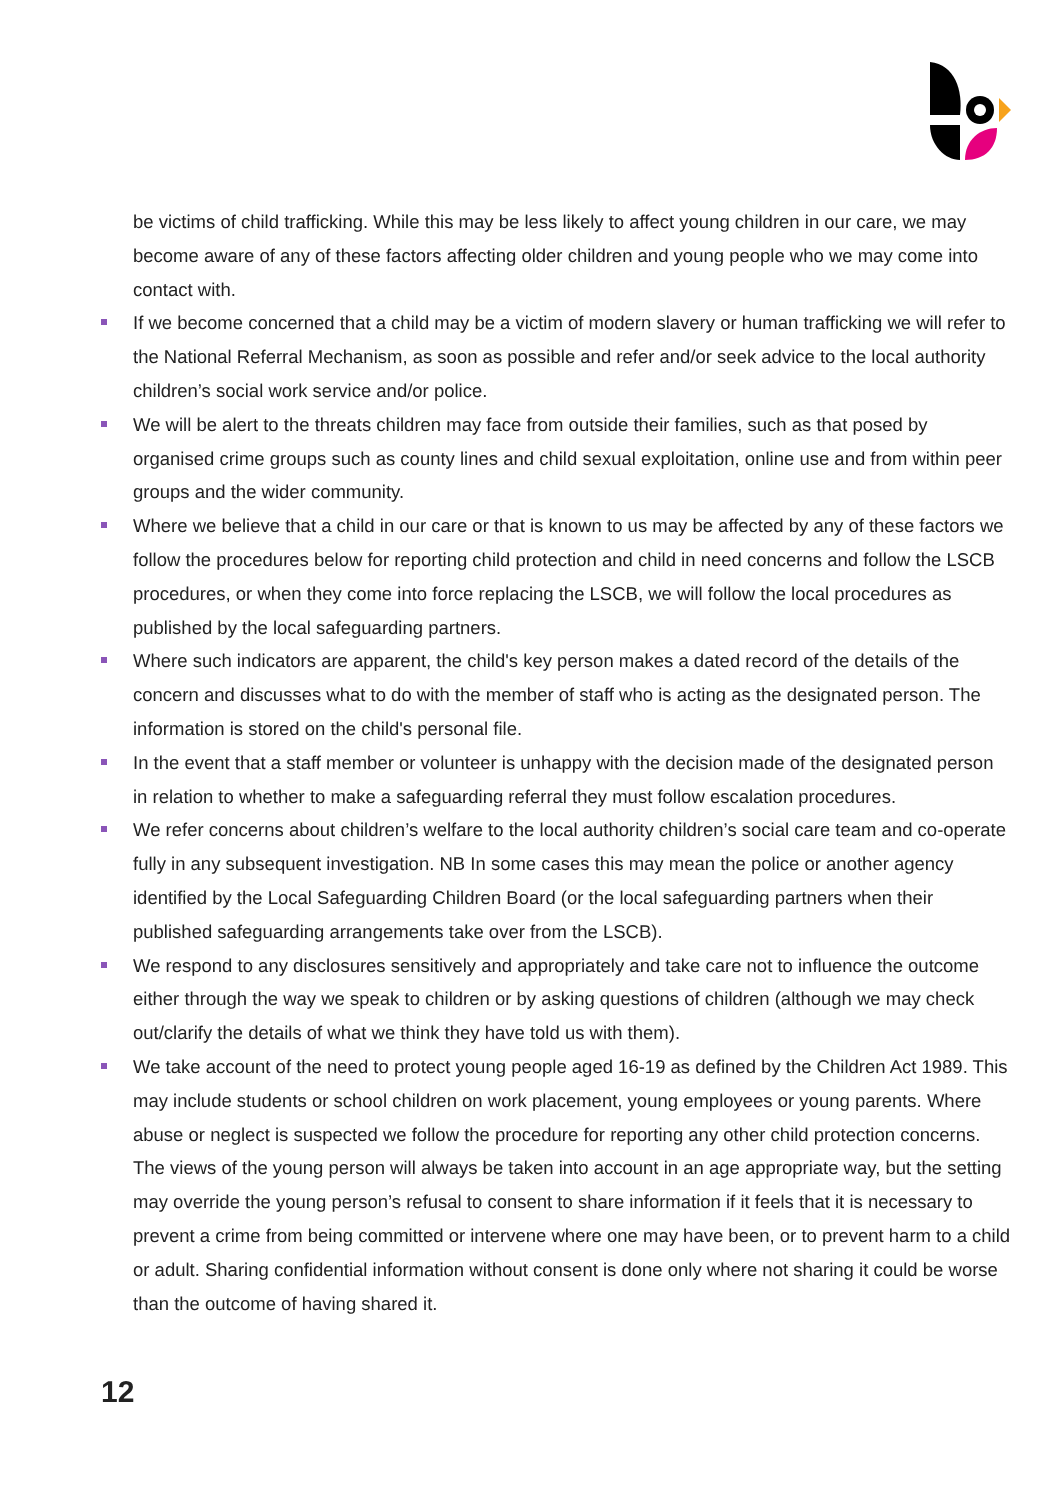be victims of child trafficking. While this may be less likely to affect young children in our care, we may become aware of any of these factors affecting older children and young people who we may come into contact with.
If we become concerned that a child may be a victim of modern slavery or human trafficking we will refer to the National Referral Mechanism, as soon as possible and refer and/or seek advice to the local authority children’s social work service and/or police.
We will be alert to the threats children may face from outside their families, such as that posed by organised crime groups such as county lines and child sexual exploitation, online use and from within peer groups and the wider community.
Where we believe that a child in our care or that is known to us may be affected by any of these factors we follow the procedures below for reporting child protection and child in need concerns and follow the LSCB procedures, or when they come into force replacing the LSCB, we will follow the local procedures as published by the local safeguarding partners.
Where such indicators are apparent, the child's key person makes a dated record of the details of the concern and discusses what to do with the member of staff who is acting as the designated person. The information is stored on the child's personal file.
In the event that a staff member or volunteer is unhappy with the decision made of the designated person in relation to whether to make a safeguarding referral they must follow escalation procedures.
We refer concerns about children’s welfare to the local authority children’s social care team and co-operate fully in any subsequent investigation. NB In some cases this may mean the police or another agency identified by the Local Safeguarding Children Board (or the local safeguarding partners when their published safeguarding arrangements take over from the LSCB).
We respond to any disclosures sensitively and appropriately and take care not to influence the outcome either through the way we speak to children or by asking questions of children (although we may check out/clarify the details of what we think they have told us with them).
We take account of the need to protect young people aged 16-19 as defined by the Children Act 1989. This may include students or school children on work placement, young employees or young parents. Where abuse or neglect is suspected we follow the procedure for reporting any other child protection concerns. The views of the young person will always be taken into account in an age appropriate way, but the setting may override the young person’s refusal to consent to share information if it feels that it is necessary to prevent a crime from being committed or intervene where one may have been, or to prevent harm to a child or adult. Sharing confidential information without consent is done only where not sharing it could be worse than the outcome of having shared it.
12